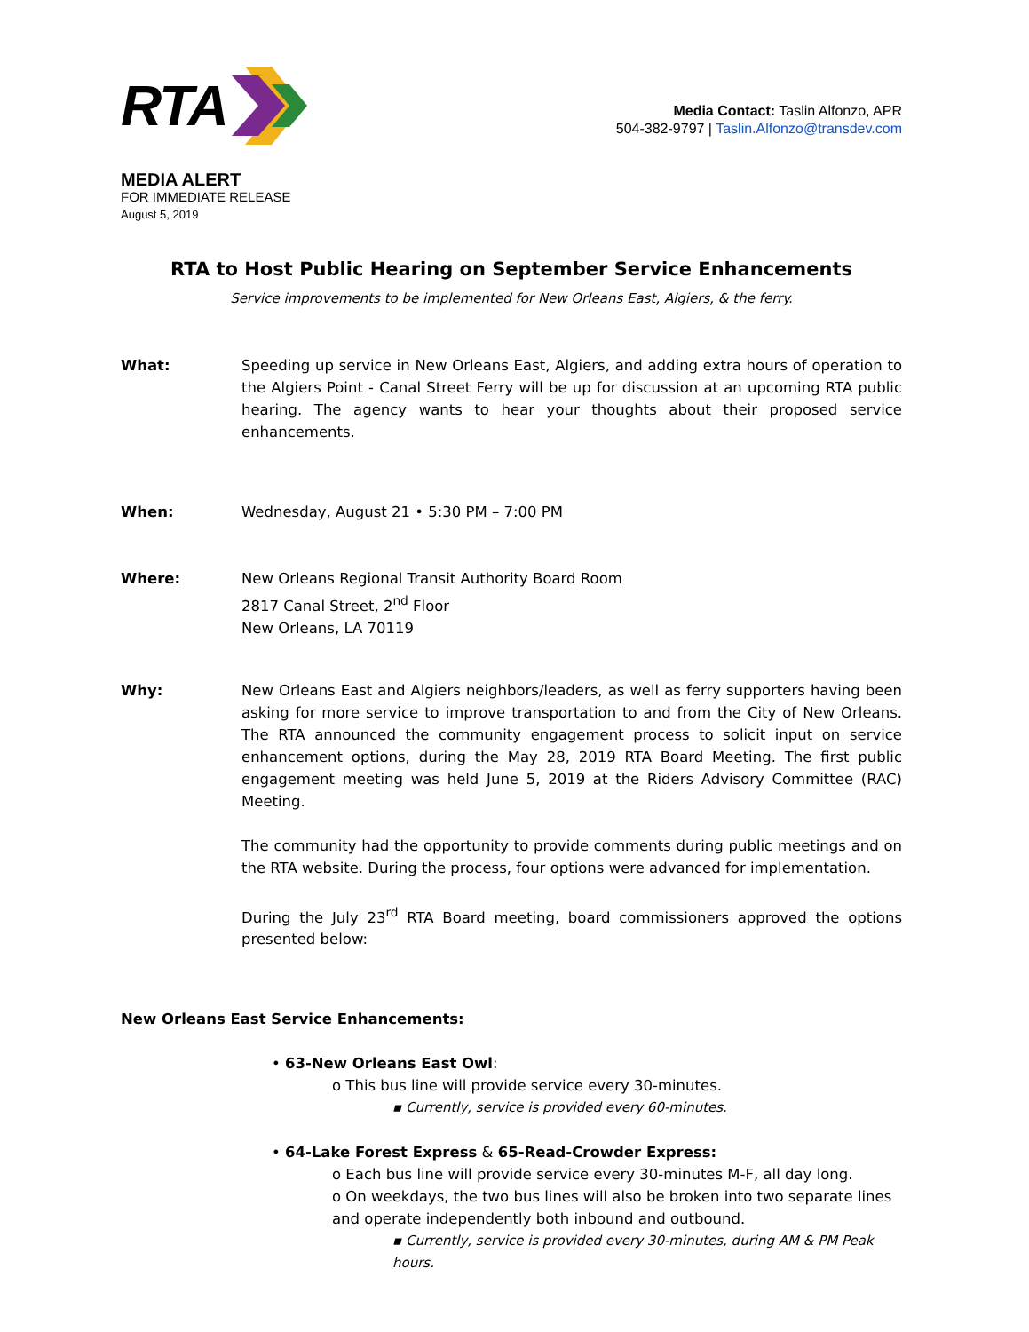RTA
Media Contact: Taslin Alfonzo, APR
504-382-9797 | Taslin.Alfonzo@transdev.com
MEDIA ALERT
FOR IMMEDIATE RELEASE
August 5, 2019
RTA to Host Public Hearing on September Service Enhancements
Service improvements to be implemented for New Orleans East, Algiers, & the ferry.
What: Speeding up service in New Orleans East, Algiers, and adding extra hours of operation to the Algiers Point - Canal Street Ferry will be up for discussion at an upcoming RTA public hearing. The agency wants to hear your thoughts about their proposed service enhancements.
When: Wednesday, August 21 • 5:30 PM – 7:00 PM
Where: New Orleans Regional Transit Authority Board Room
2817 Canal Street, 2<sup>nd</sup> Floor
New Orleans, LA 70119
Why: New Orleans East and Algiers neighbors/leaders, as well as ferry supporters having been asking for more service to improve transportation to and from the City of New Orleans. The RTA announced the community engagement process to solicit input on service enhancement options, during the May 28, 2019 RTA Board Meeting. The first public engagement meeting was held June 5, 2019 at the Riders Advisory Committee (RAC) Meeting.
The community had the opportunity to provide comments during public meetings and on the RTA website. During the process, four options were advanced for implementation.
During the July 23<sup>rd</sup> RTA Board meeting, board commissioners approved the options presented below:
New Orleans East Service Enhancements:
• 63-New Orleans East Owl:
o This bus line will provide service every 30-minutes.
▪ Currently, service is provided every 60-minutes.
• 64-Lake Forest Express & 65-Read-Crowder Express:
o Each bus line will provide service every 30-minutes M-F, all day long.
o On weekdays, the two bus lines will also be broken into two separate lines and operate independently both inbound and outbound.
▪ Currently, service is provided every 30-minutes, during AM & PM Peak hours.